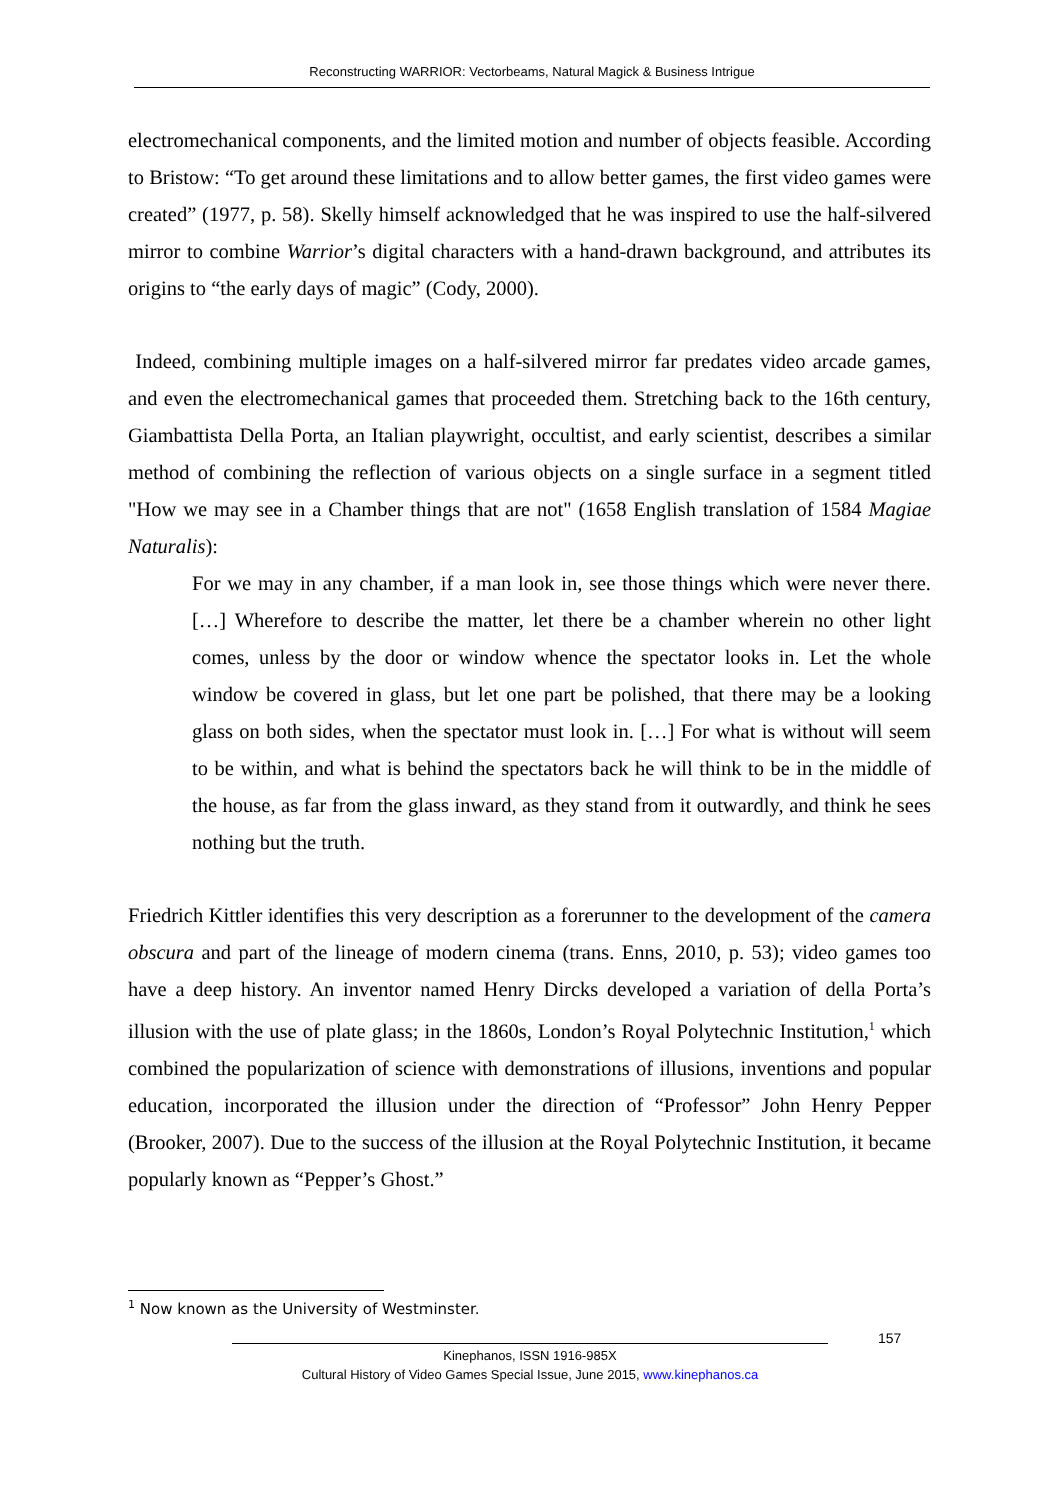Reconstructing WARRIOR: Vectorbeams, Natural Magick & Business Intrigue
electromechanical components, and the limited motion and number of objects feasible. According to Bristow: “To get around these limitations and to allow better games, the first video games were created” (1977, p. 58). Skelly himself acknowledged that he was inspired to use the half-silvered mirror to combine Warrior’s digital characters with a hand-drawn background, and attributes its origins to “the early days of magic” (Cody, 2000).
Indeed, combining multiple images on a half-silvered mirror far predates video arcade games, and even the electromechanical games that proceeded them. Stretching back to the 16th century, Giambattista Della Porta, an Italian playwright, occultist, and early scientist, describes a similar method of combining the reflection of various objects on a single surface in a segment titled "How we may see in a Chamber things that are not" (1658 English translation of 1584 Magiae Naturalis):
For we may in any chamber, if a man look in, see those things which were never there. […] Wherefore to describe the matter, let there be a chamber wherein no other light comes, unless by the door or window whence the spectator looks in. Let the whole window be covered in glass, but let one part be polished, that there may be a looking glass on both sides, when the spectator must look in. […] For what is without will seem to be within, and what is behind the spectators back he will think to be in the middle of the house, as far from the glass inward, as they stand from it outwardly, and think he sees nothing but the truth.
Friedrich Kittler identifies this very description as a forerunner to the development of the camera obscura and part of the lineage of modern cinema (trans. Enns, 2010, p. 53); video games too have a deep history. An inventor named Henry Dircks developed a variation of della Porta’s illusion with the use of plate glass; in the 1860s, London’s Royal Polytechnic Institution,<sup>1</sup> which combined the popularization of science with demonstrations of illusions, inventions and popular education, incorporated the illusion under the direction of “Professor” John Henry Pepper (Brooker, 2007). Due to the success of the illusion at the Royal Polytechnic Institution, it became popularly known as “Pepper’s Ghost.”
<sup>1</sup> Now known as the University of Westminster.
157
Kinephanos, ISSN 1916-985X
Cultural History of Video Games Special Issue, June 2015, www.kinephanos.ca